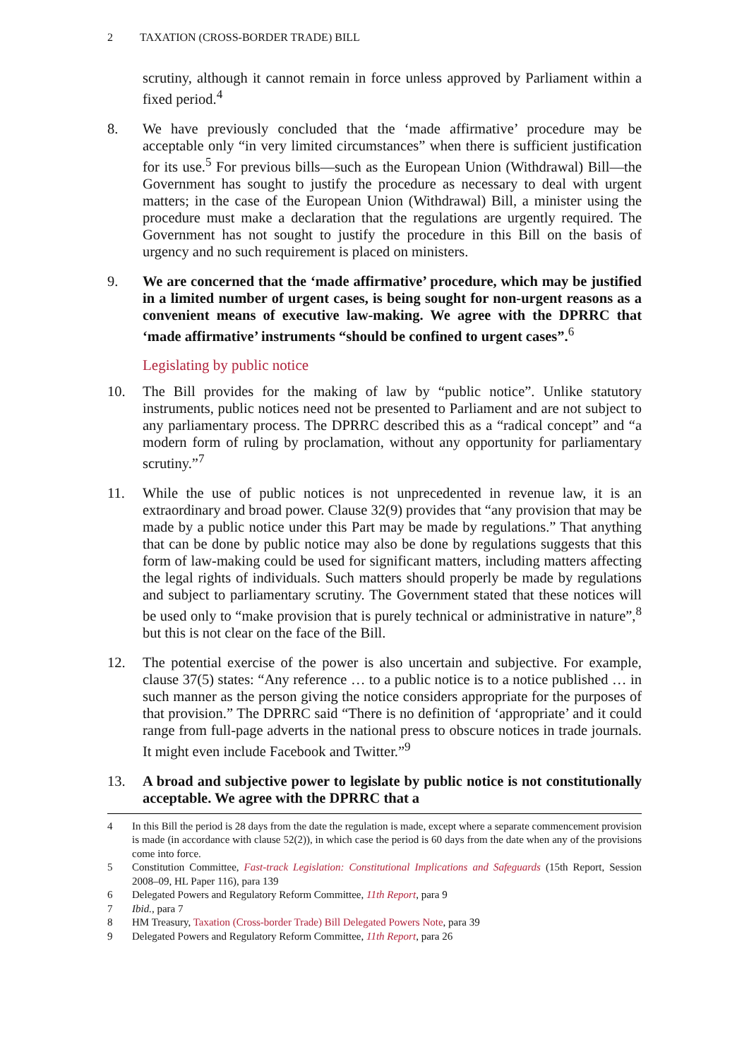2 TAXATION (CROSS-BORDER TRADE) BILL
scrutiny, although it cannot remain in force unless approved by Parliament within a fixed period.<sup>4</sup>
8. We have previously concluded that the ‘made affirmative’ procedure may be acceptable only “in very limited circumstances” when there is sufficient justification for its use.<sup>5</sup> For previous bills—such as the European Union (Withdrawal) Bill—the Government has sought to justify the procedure as necessary to deal with urgent matters; in the case of the European Union (Withdrawal) Bill, a minister using the procedure must make a declaration that the regulations are urgently required. The Government has not sought to justify the procedure in this Bill on the basis of urgency and no such requirement is placed on ministers.
9. We are concerned that the ‘made affirmative’ procedure, which may be justified in a limited number of urgent cases, is being sought for non-urgent reasons as a convenient means of executive law-making. We agree with the DPRRC that ‘made affirmative’ instruments “should be confined to urgent cases”.<sup>6</sup>
Legislating by public notice
10. The Bill provides for the making of law by “public notice”. Unlike statutory instruments, public notices need not be presented to Parliament and are not subject to any parliamentary process. The DPRRC described this as a “radical concept” and “a modern form of ruling by proclamation, without any opportunity for parliamentary scrutiny.”<sup>7</sup>
11. While the use of public notices is not unprecedented in revenue law, it is an extraordinary and broad power. Clause 32(9) provides that “any provision that may be made by a public notice under this Part may be made by regulations.” That anything that can be done by public notice may also be done by regulations suggests that this form of law-making could be used for significant matters, including matters affecting the legal rights of individuals. Such matters should properly be made by regulations and subject to parliamentary scrutiny. The Government stated that these notices will be used only to “make provision that is purely technical or administrative in nature”,<sup>8</sup> but this is not clear on the face of the Bill.
12. The potential exercise of the power is also uncertain and subjective. For example, clause 37(5) states: “Any reference … to a public notice is to a notice published … in such manner as the person giving the notice considers appropriate for the purposes of that provision.” The DPRRC said “There is no definition of ‘appropriate’ and it could range from full-page adverts in the national press to obscure notices in trade journals. It might even include Facebook and Twitter.”<sup>9</sup>
13. A broad and subjective power to legislate by public notice is not constitutionally acceptable. We agree with the DPRRC that a
4 In this Bill the period is 28 days from the date the regulation is made, except where a separate commencement provision is made (in accordance with clause 52(2)), in which case the period is 60 days from the date when any of the provisions come into force.
5 Constitution Committee, Fast-track Legislation: Constitutional Implications and Safeguards (15th Report, Session 2008–09, HL Paper 116), para 139
6 Delegated Powers and Regulatory Reform Committee, 11th Report, para 9
7 Ibid., para 7
8 HM Treasury, Taxation (Cross-border Trade) Bill Delegated Powers Note, para 39
9 Delegated Powers and Regulatory Reform Committee, 11th Report, para 26